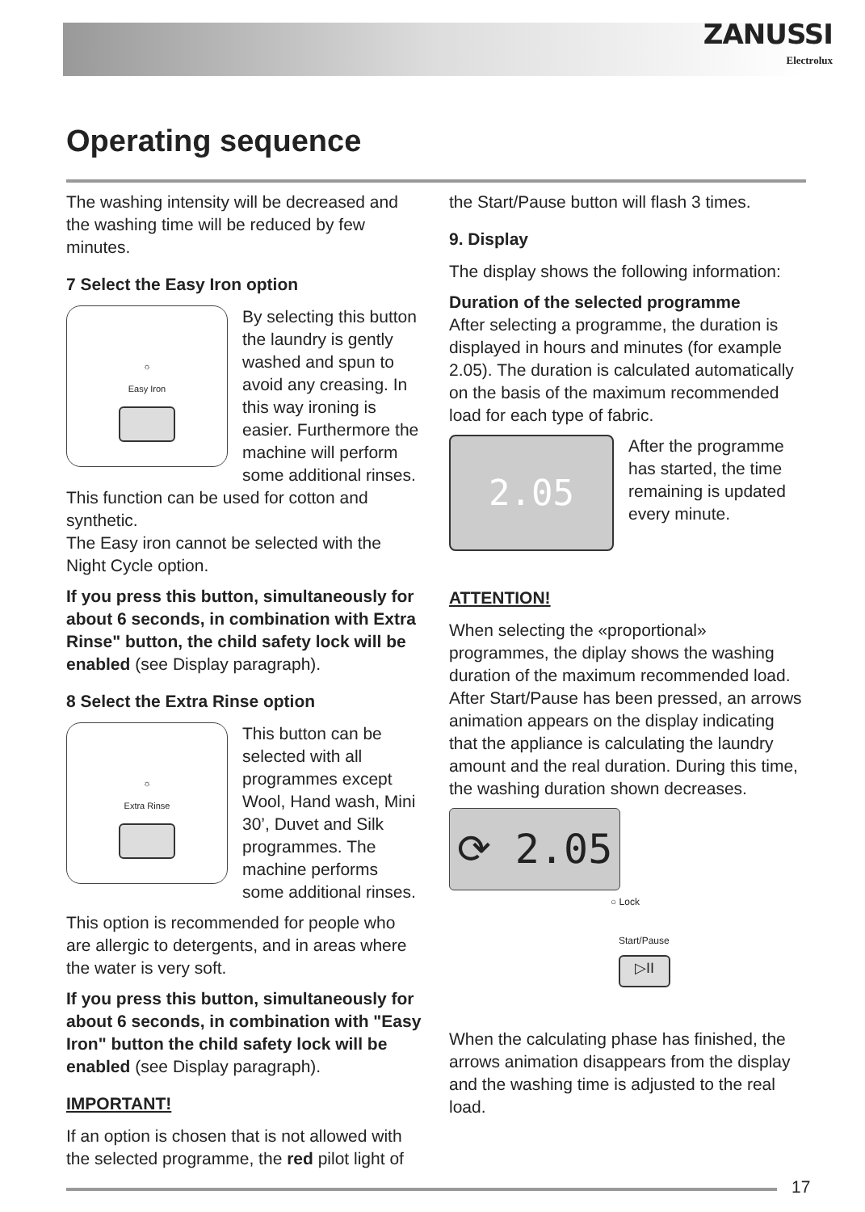ZANUSSI
Electrolux
Operating sequence
The washing intensity will be decreased and the washing time will be reduced by few minutes.
7 Select the Easy Iron option
☼
Easy Iron
By selecting this button the laundry is gently washed and spun to avoid any creasing. In this way ironing is easier. Furthermore the machine will perform some additional rinses. This function can be used for cotton and synthetic.
The Easy iron cannot be selected with the Night Cycle option.
If you press this button, simultaneously for about 6 seconds, in combination with Extra Rinse" button, the child safety lock will be enabled (see Display paragraph).
8 Select the Extra Rinse option
☼
Extra Rinse
This button can be selected with all programmes except Wool, Hand wash, Mini 30’, Duvet and Silk programmes. The machine performs some additional rinses.
This option is recommended for people who are allergic to detergents, and in areas where the water is very soft.
If you press this button, simultaneously for about 6 seconds, in combination with "Easy Iron" button the child safety lock will be enabled (see Display paragraph).
IMPORTANT!
If an option is chosen that is not allowed with the selected programme, the red pilot light of
the Start/Pause button will flash 3 times.
9. Display
The display shows the following information:
Duration of the selected programme
After selecting a programme, the duration is displayed in hours and minutes (for example 2.05). The duration is calculated automatically on the basis of the maximum recommended load for each type of fabric.
2.05
After the programme has started, the time remaining is updated every minute.
ATTENTION!
When selecting the «proportional» programmes, the diplay shows the washing duration of the maximum recommended load. After Start/Pause has been pressed, an arrows animation appears on the display indicating that the appliance is calculating the laundry amount and the real duration. During this time, the washing duration shown decreases.
⟳ 2.05
○ Lock
Start/Pause
▷II
When the calculating phase has finished, the arrows animation disappears from the display and the washing time is adjusted to the real load.
17